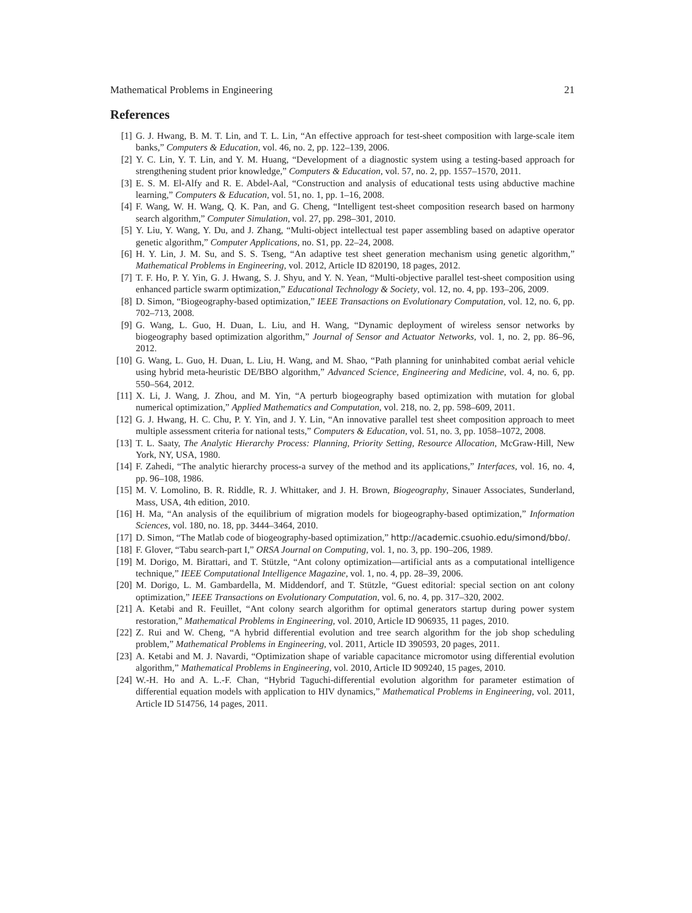Mathematical Problems in Engineering 21
References
[1] G. J. Hwang, B. M. T. Lin, and T. L. Lin, “An effective approach for test-sheet composition with large-scale item banks,” Computers & Education, vol. 46, no. 2, pp. 122–139, 2006.
[2] Y. C. Lin, Y. T. Lin, and Y. M. Huang, “Development of a diagnostic system using a testing-based approach for strengthening student prior knowledge,” Computers & Education, vol. 57, no. 2, pp. 1557–1570, 2011.
[3] E. S. M. El-Alfy and R. E. Abdel-Aal, “Construction and analysis of educational tests using abductive machine learning,” Computers & Education, vol. 51, no. 1, pp. 1–16, 2008.
[4] F. Wang, W. H. Wang, Q. K. Pan, and G. Cheng, “Intelligent test-sheet composition research based on harmony search algorithm,” Computer Simulation, vol. 27, pp. 298–301, 2010.
[5] Y. Liu, Y. Wang, Y. Du, and J. Zhang, “Multi-object intellectual test paper assembling based on adaptive operator genetic algorithm,” Computer Applications, no. S1, pp. 22–24, 2008.
[6] H. Y. Lin, J. M. Su, and S. S. Tseng, “An adaptive test sheet generation mechanism using genetic algorithm,” Mathematical Problems in Engineering, vol. 2012, Article ID 820190, 18 pages, 2012.
[7] T. F. Ho, P. Y. Yin, G. J. Hwang, S. J. Shyu, and Y. N. Yean, “Multi-objective parallel test-sheet composition using enhanced particle swarm optimization,” Educational Technology & Society, vol. 12, no. 4, pp. 193–206, 2009.
[8] D. Simon, “Biogeography-based optimization,” IEEE Transactions on Evolutionary Computation, vol. 12, no. 6, pp. 702–713, 2008.
[9] G. Wang, L. Guo, H. Duan, L. Liu, and H. Wang, “Dynamic deployment of wireless sensor networks by biogeography based optimization algorithm,” Journal of Sensor and Actuator Networks, vol. 1, no. 2, pp. 86–96, 2012.
[10] G. Wang, L. Guo, H. Duan, L. Liu, H. Wang, and M. Shao, “Path planning for uninhabited combat aerial vehicle using hybrid meta-heuristic DE/BBO algorithm,” Advanced Science, Engineering and Medicine, vol. 4, no. 6, pp. 550–564, 2012.
[11] X. Li, J. Wang, J. Zhou, and M. Yin, “A perturb biogeography based optimization with mutation for global numerical optimization,” Applied Mathematics and Computation, vol. 218, no. 2, pp. 598–609, 2011.
[12] G. J. Hwang, H. C. Chu, P. Y. Yin, and J. Y. Lin, “An innovative parallel test sheet composition approach to meet multiple assessment criteria for national tests,” Computers & Education, vol. 51, no. 3, pp. 1058–1072, 2008.
[13] T. L. Saaty, The Analytic Hierarchy Process: Planning, Priority Setting, Resource Allocation, McGraw-Hill, New York, NY, USA, 1980.
[14] F. Zahedi, “The analytic hierarchy process-a survey of the method and its applications,” Interfaces, vol. 16, no. 4, pp. 96–108, 1986.
[15] M. V. Lomolino, B. R. Riddle, R. J. Whittaker, and J. H. Brown, Biogeography, Sinauer Associates, Sunderland, Mass, USA, 4th edition, 2010.
[16] H. Ma, “An analysis of the equilibrium of migration models for biogeography-based optimization,” Information Sciences, vol. 180, no. 18, pp. 3444–3464, 2010.
[17] D. Simon, “The Matlab code of biogeography-based optimization,” http://academic.csuohio.edu/simond/bbo/.
[18] F. Glover, “Tabu search-part I,” ORSA Journal on Computing, vol. 1, no. 3, pp. 190–206, 1989.
[19] M. Dorigo, M. Birattari, and T. Stützle, “Ant colony optimization—artificial ants as a computational intelligence technique,” IEEE Computational Intelligence Magazine, vol. 1, no. 4, pp. 28–39, 2006.
[20] M. Dorigo, L. M. Gambardella, M. Middendorf, and T. Stützle, “Guest editorial: special section on ant colony optimization,” IEEE Transactions on Evolutionary Computation, vol. 6, no. 4, pp. 317–320, 2002.
[21] A. Ketabi and R. Feuillet, “Ant colony search algorithm for optimal generators startup during power system restoration,” Mathematical Problems in Engineering, vol. 2010, Article ID 906935, 11 pages, 2010.
[22] Z. Rui and W. Cheng, “A hybrid differential evolution and tree search algorithm for the job shop scheduling problem,” Mathematical Problems in Engineering, vol. 2011, Article ID 390593, 20 pages, 2011.
[23] A. Ketabi and M. J. Navardi, “Optimization shape of variable capacitance micromotor using differential evolution algorithm,” Mathematical Problems in Engineering, vol. 2010, Article ID 909240, 15 pages, 2010.
[24] W.-H. Ho and A. L.-F. Chan, “Hybrid Taguchi-differential evolution algorithm for parameter estimation of differential equation models with application to HIV dynamics,” Mathematical Problems in Engineering, vol. 2011, Article ID 514756, 14 pages, 2011.